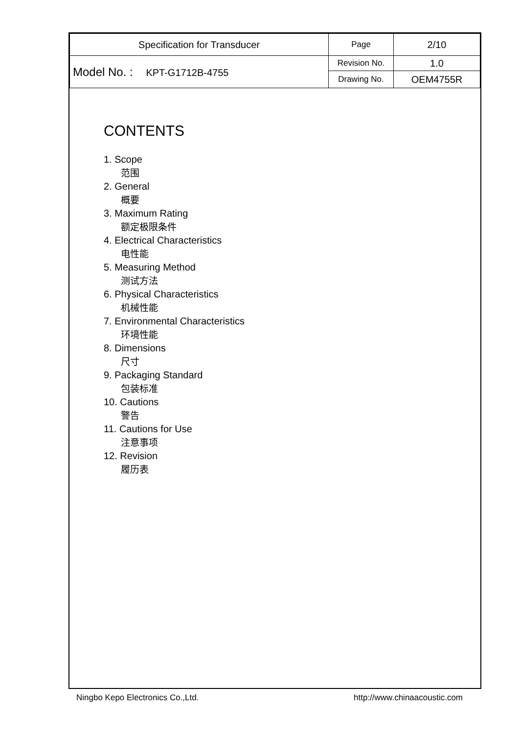| Specification for Transducer | Page | 2/10 |
| Model No. : KPT-G1712B-4755 | Revision No. | 1.0 |
| | Drawing No. | OEM4755R |
CONTENTS
1. Scope
范围
2. General
概要
3. Maximum Rating
额定极限条件
4. Electrical Characteristics
电性能
5. Measuring Method
测试方法
6. Physical Characteristics
机械性能
7. Environmental Characteristics
环境性能
8. Dimensions
尺寸
9. Packaging Standard
包装标准
10. Cautions
警告
11. Cautions for Use
注意事项
12. Revision
履历表
Ningbo Kepo Electronics Co.,Ltd. http://www.chinaacoustic.com